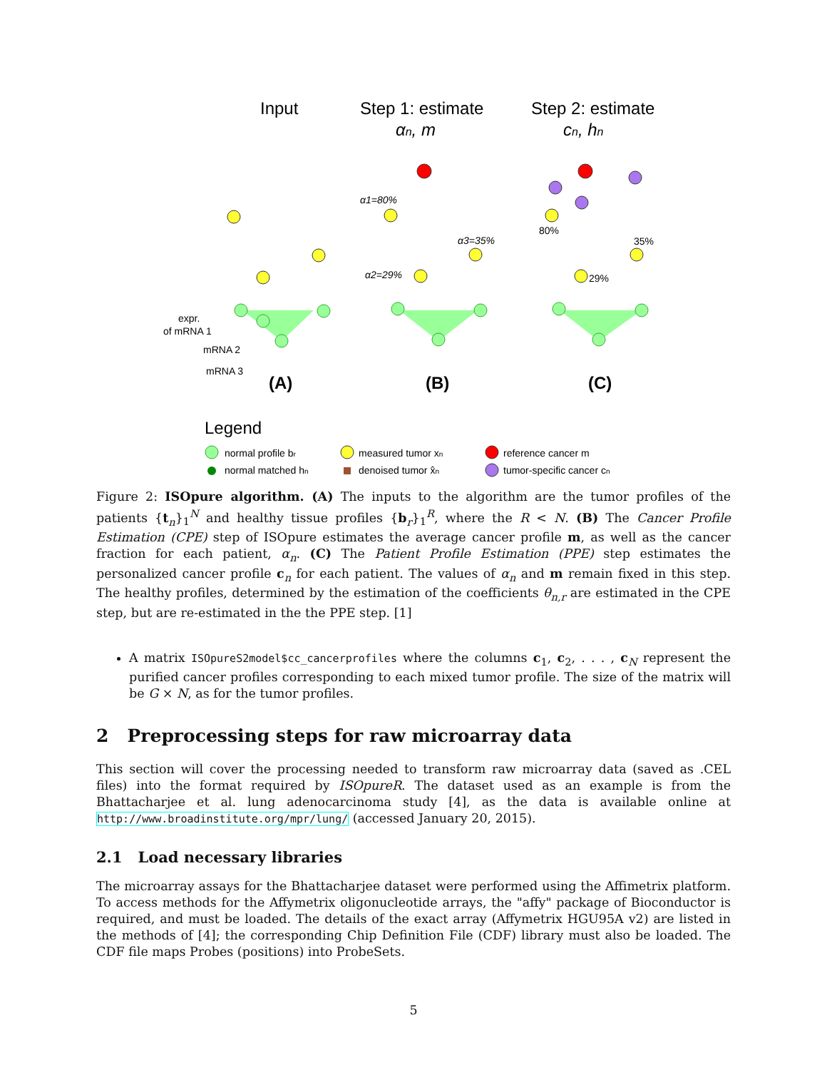Input
Step 1: estimate
αn, m
Step 2: estimate
cn, hn
α1=80%
α3=35%
α2=29%
80%
35%
29%
expr.
of mRNA 1
mRNA 2
mRNA 3
(A)
(B)
(C)
Legend
normal profile br
normal matched hn
measured tumor xn
denoised tumor x̂n
reference cancer m
tumor-specific cancer cn
Figure 2: ISOpure algorithm. (A) The inputs to the algorithm are the tumor profiles of the patients {t<sub>n</sub>}<sub>1</sub><sup>N</sup> and healthy tissue profiles {b<sub>r</sub>}<sub>1</sub><sup>R</sup>, where the R < N. (B) The Cancer Profile Estimation (CPE) step of ISOpure estimates the average cancer profile m, as well as the cancer fraction for each patient, α<sub>n</sub>. (C) The Patient Profile Estimation (PPE) step estimates the personalized cancer profile c<sub>n</sub> for each patient. The values of α<sub>n</sub> and m remain fixed in this step. The healthy profiles, determined by the estimation of the coefficients θ<sub>n,r</sub> are estimated in the CPE step, but are re-estimated in the the PPE step. [1]
A matrix ISOpureS2model$cc_cancerprofiles where the columns c<sub>1</sub>, c<sub>2</sub>, . . . , c<sub>N</sub> represent the purified cancer profiles corresponding to each mixed tumor profile. The size of the matrix will be G × N, as for the tumor profiles.
2 Preprocessing steps for raw microarray data
This section will cover the processing needed to transform raw microarray data (saved as .CEL files) into the format required by ISOpureR. The dataset used as an example is from the Bhattacharjee et al. lung adenocarcinoma study [4], as the data is available online at http://www.broadinstitute.org/mpr/lung/ (accessed January 20, 2015).
2.1 Load necessary libraries
The microarray assays for the Bhattacharjee dataset were performed using the Affimetrix platform. To access methods for the Affymetrix oligonucleotide arrays, the "affy" package of Bioconductor is required, and must be loaded. The details of the exact array (Affymetrix HGU95A v2) are listed in the methods of [4]; the corresponding Chip Definition File (CDF) library must also be loaded. The CDF file maps Probes (positions) into ProbeSets.
5